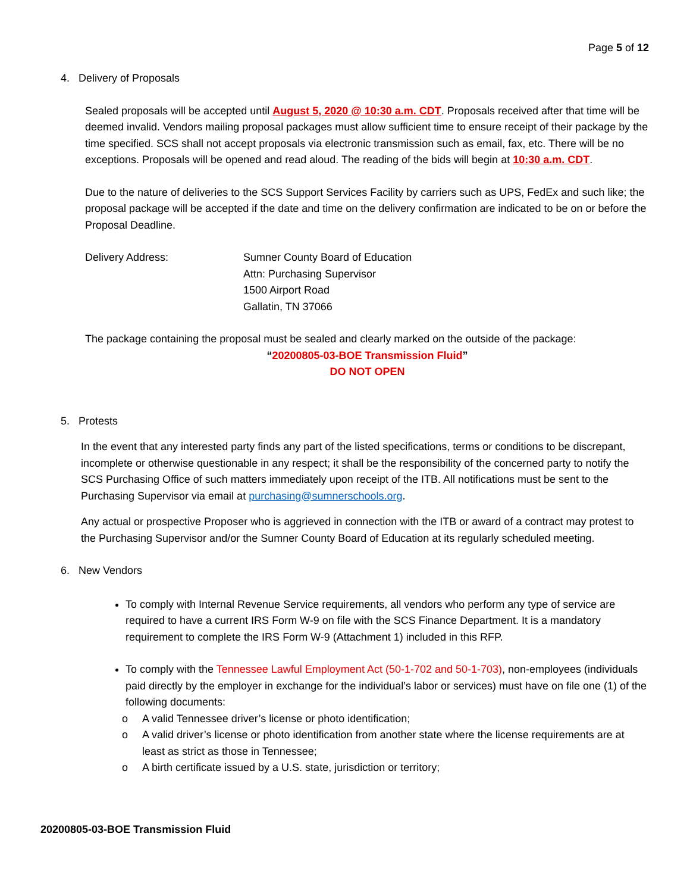Page 5 of 12
4. Delivery of Proposals
Sealed proposals will be accepted until August 5, 2020 @ 10:30 a.m. CDT. Proposals received after that time will be deemed invalid. Vendors mailing proposal packages must allow sufficient time to ensure receipt of their package by the time specified. SCS shall not accept proposals via electronic transmission such as email, fax, etc. There will be no exceptions. Proposals will be opened and read aloud. The reading of the bids will begin at 10:30 a.m. CDT.
Due to the nature of deliveries to the SCS Support Services Facility by carriers such as UPS, FedEx and such like; the proposal package will be accepted if the date and time on the delivery confirmation are indicated to be on or before the Proposal Deadline.
Delivery Address: Sumner County Board of Education
Attn: Purchasing Supervisor
1500 Airport Road
Gallatin, TN 37066
The package containing the proposal must be sealed and clearly marked on the outside of the package:
“20200805-03-BOE Transmission Fluid”
DO NOT OPEN
5. Protests
In the event that any interested party finds any part of the listed specifications, terms or conditions to be discrepant, incomplete or otherwise questionable in any respect; it shall be the responsibility of the concerned party to notify the SCS Purchasing Office of such matters immediately upon receipt of the ITB. All notifications must be sent to the Purchasing Supervisor via email at purchasing@sumnerschools.org.
Any actual or prospective Proposer who is aggrieved in connection with the ITB or award of a contract may protest to the Purchasing Supervisor and/or the Sumner County Board of Education at its regularly scheduled meeting.
6. New Vendors
To comply with Internal Revenue Service requirements, all vendors who perform any type of service are required to have a current IRS Form W-9 on file with the SCS Finance Department. It is a mandatory requirement to complete the IRS Form W-9 (Attachment 1) included in this RFP.
To comply with the Tennessee Lawful Employment Act (50-1-702 and 50-1-703), non-employees (individuals paid directly by the employer in exchange for the individual’s labor or services) must have on file one (1) of the following documents:
o A valid Tennessee driver’s license or photo identification;
o A valid driver’s license or photo identification from another state where the license requirements are at least as strict as those in Tennessee;
o A birth certificate issued by a U.S. state, jurisdiction or territory;
20200805-03-BOE Transmission Fluid